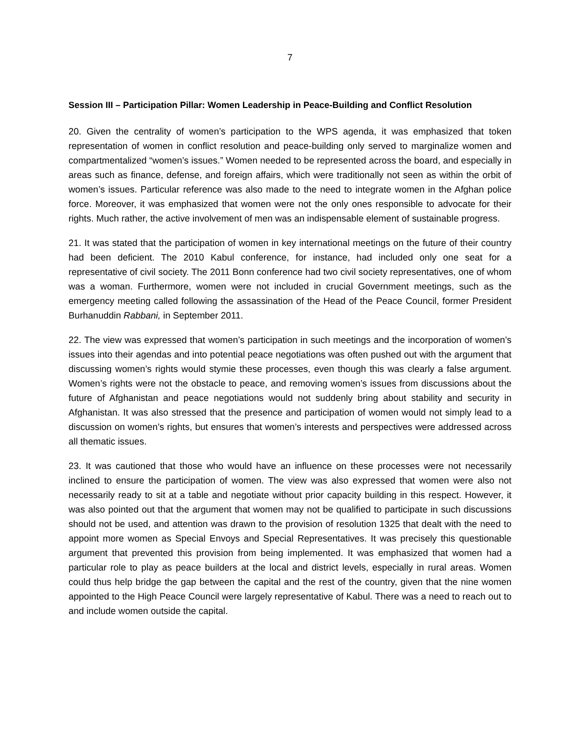7
Session III – Participation Pillar: Women Leadership in Peace-Building and Conflict Resolution
20. Given the centrality of women’s participation to the WPS agenda, it was emphasized that token representation of women in conflict resolution and peace-building only served to marginalize women and compartmentalized “women’s issues.” Women needed to be represented across the board, and especially in areas such as finance, defense, and foreign affairs, which were traditionally not seen as within the orbit of women’s issues. Particular reference was also made to the need to integrate women in the Afghan police force. Moreover, it was emphasized that women were not the only ones responsible to advocate for their rights. Much rather, the active involvement of men was an indispensable element of sustainable progress.
21. It was stated that the participation of women in key international meetings on the future of their country had been deficient. The 2010 Kabul conference, for instance, had included only one seat for a representative of civil society. The 2011 Bonn conference had two civil society representatives, one of whom was a woman. Furthermore, women were not included in crucial Government meetings, such as the emergency meeting called following the assassination of the Head of the Peace Council, former President Burhanuddin Rabbani, in September 2011.
22. The view was expressed that women’s participation in such meetings and the incorporation of women’s issues into their agendas and into potential peace negotiations was often pushed out with the argument that discussing women’s rights would stymie these processes, even though this was clearly a false argument. Women’s rights were not the obstacle to peace, and removing women’s issues from discussions about the future of Afghanistan and peace negotiations would not suddenly bring about stability and security in Afghanistan. It was also stressed that the presence and participation of women would not simply lead to a discussion on women’s rights, but ensures that women’s interests and perspectives were addressed across all thematic issues.
23. It was cautioned that those who would have an influence on these processes were not necessarily inclined to ensure the participation of women. The view was also expressed that women were also not necessarily ready to sit at a table and negotiate without prior capacity building in this respect. However, it was also pointed out that the argument that women may not be qualified to participate in such discussions should not be used, and attention was drawn to the provision of resolution 1325 that dealt with the need to appoint more women as Special Envoys and Special Representatives. It was precisely this questionable argument that prevented this provision from being implemented. It was emphasized that women had a particular role to play as peace builders at the local and district levels, especially in rural areas. Women could thus help bridge the gap between the capital and the rest of the country, given that the nine women appointed to the High Peace Council were largely representative of Kabul. There was a need to reach out to and include women outside the capital.